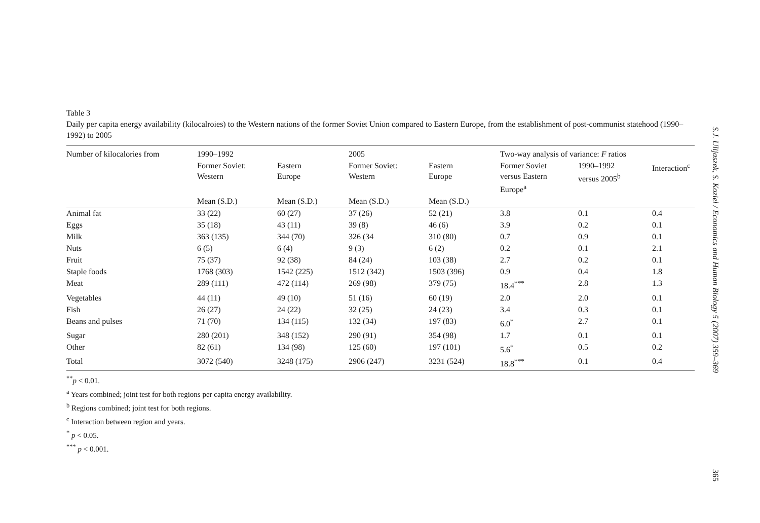Table 3
Daily per capita energy availability (kilocalroies) to the Western nations of the former Soviet Union compared to Eastern Europe, from the establishment of post-communist statehood (1990–1992) to 2005
| Number of kilocalories from | 1990–1992 | | 2005 | | Two-way analysis of variance: F ratios | | |
| --- | --- | --- | --- | --- | --- | --- | --- |
| | Former Soviet: Western | Eastern Europe | Former Soviet: Western | Eastern Europe | Former Soviet versus Eastern Europe<sup>a</sup> | 1990–1992 versus 2005<sup>b</sup> | Interaction<sup>c</sup> |
| | Mean (S.D.) | Mean (S.D.) | Mean (S.D.) | Mean (S.D.) | | | |
| Animal fat | 33 (22) | 60 (27) | 37 (26) | 52 (21) | 3.8 | 0.1 | 0.4 |
| Eggs | 35 (18) | 43 (11) | 39 (8) | 46 (6) | 3.9 | 0.2 | 0.1 |
| Milk | 363 (135) | 344 (70) | 326 (34 | 310 (80) | 0.7 | 0.9 | 0.1 |
| Nuts | 6 (5) | 6 (4) | 9 (3) | 6 (2) | 0.2 | 0.1 | 2.1 |
| Fruit | 75 (37) | 92 (38) | 84 (24) | 103 (38) | 2.7 | 0.2 | 0.1 |
| Staple foods | 1768 (303) | 1542 (225) | 1512 (342) | 1503 (396) | 0.9 | 0.4 | 1.8 |
| Meat | 289 (111) | 472 (114) | 269 (98) | 379 (75) | 18.4<sup>***</sup> | 2.8 | 1.3 |
| Vegetables | 44 (11) | 49 (10) | 51 (16) | 60 (19) | 2.0 | 2.0 | 0.1 |
| Fish | 26 (27) | 24 (22) | 32 (25) | 24 (23) | 3.4 | 0.3 | 0.1 |
| Beans and pulses | 71 (70) | 134 (115) | 132 (34) | 197 (83) | 6.0<sup>*</sup> | 2.7 | 0.1 |
| Sugar | 280 (201) | 348 (152) | 290 (91) | 354 (98) | 1.7 | 0.1 | 0.1 |
| Other | 82 (61) | 134 (98) | 125 (60) | 197 (101) | 5.6<sup>*</sup> | 0.5 | 0.2 |
| Total | 3072 (540) | 3248 (175) | 2906 (247) | 3231 (524) | 18.8<sup>***</sup> | 0.1 | 0.4 |
<sup>**</sup> p < 0.01.
<sup>a</sup> Years combined; joint test for both regions per capita energy availability.
<sup>b</sup> Regions combined; joint test for both regions.
<sup>c</sup> Interaction between region and years.
<sup>*</sup> p < 0.05.
<sup>***</sup> p < 0.001.
S.J. Ulijaszek, S. Koziel / Economics and Human Biology 5 (2007) 359–369 365